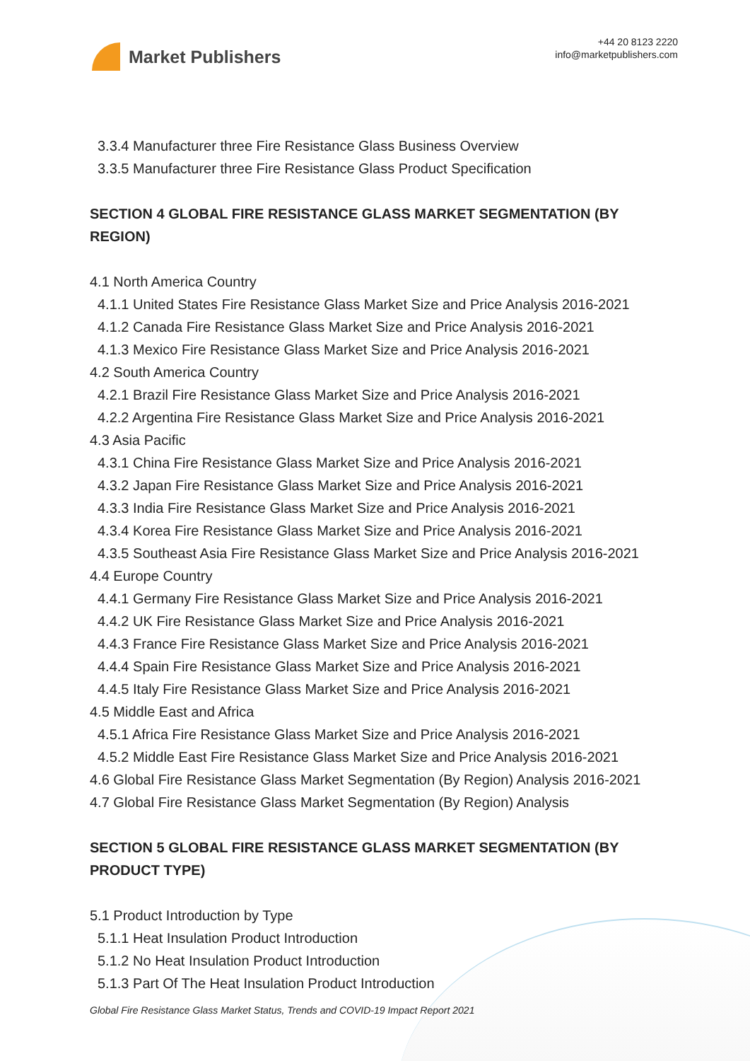Market Publishers
+44 20 8123 2220
info@marketpublishers.com
3.3.4 Manufacturer three Fire Resistance Glass Business Overview
3.3.5 Manufacturer three Fire Resistance Glass Product Specification
SECTION 4 GLOBAL FIRE RESISTANCE GLASS MARKET SEGMENTATION (BY REGION)
4.1 North America Country
4.1.1 United States Fire Resistance Glass Market Size and Price Analysis 2016-2021
4.1.2 Canada Fire Resistance Glass Market Size and Price Analysis 2016-2021
4.1.3 Mexico Fire Resistance Glass Market Size and Price Analysis 2016-2021
4.2 South America Country
4.2.1 Brazil Fire Resistance Glass Market Size and Price Analysis 2016-2021
4.2.2 Argentina Fire Resistance Glass Market Size and Price Analysis 2016-2021
4.3 Asia Pacific
4.3.1 China Fire Resistance Glass Market Size and Price Analysis 2016-2021
4.3.2 Japan Fire Resistance Glass Market Size and Price Analysis 2016-2021
4.3.3 India Fire Resistance Glass Market Size and Price Analysis 2016-2021
4.3.4 Korea Fire Resistance Glass Market Size and Price Analysis 2016-2021
4.3.5 Southeast Asia Fire Resistance Glass Market Size and Price Analysis 2016-2021
4.4 Europe Country
4.4.1 Germany Fire Resistance Glass Market Size and Price Analysis 2016-2021
4.4.2 UK Fire Resistance Glass Market Size and Price Analysis 2016-2021
4.4.3 France Fire Resistance Glass Market Size and Price Analysis 2016-2021
4.4.4 Spain Fire Resistance Glass Market Size and Price Analysis 2016-2021
4.4.5 Italy Fire Resistance Glass Market Size and Price Analysis 2016-2021
4.5 Middle East and Africa
4.5.1 Africa Fire Resistance Glass Market Size and Price Analysis 2016-2021
4.5.2 Middle East Fire Resistance Glass Market Size and Price Analysis 2016-2021
4.6 Global Fire Resistance Glass Market Segmentation (By Region) Analysis 2016-2021
4.7 Global Fire Resistance Glass Market Segmentation (By Region) Analysis
SECTION 5 GLOBAL FIRE RESISTANCE GLASS MARKET SEGMENTATION (BY PRODUCT TYPE)
5.1 Product Introduction by Type
5.1.1 Heat Insulation Product Introduction
5.1.2 No Heat Insulation Product Introduction
5.1.3 Part Of The Heat Insulation Product Introduction
Global Fire Resistance Glass Market Status, Trends and COVID-19 Impact Report 2021